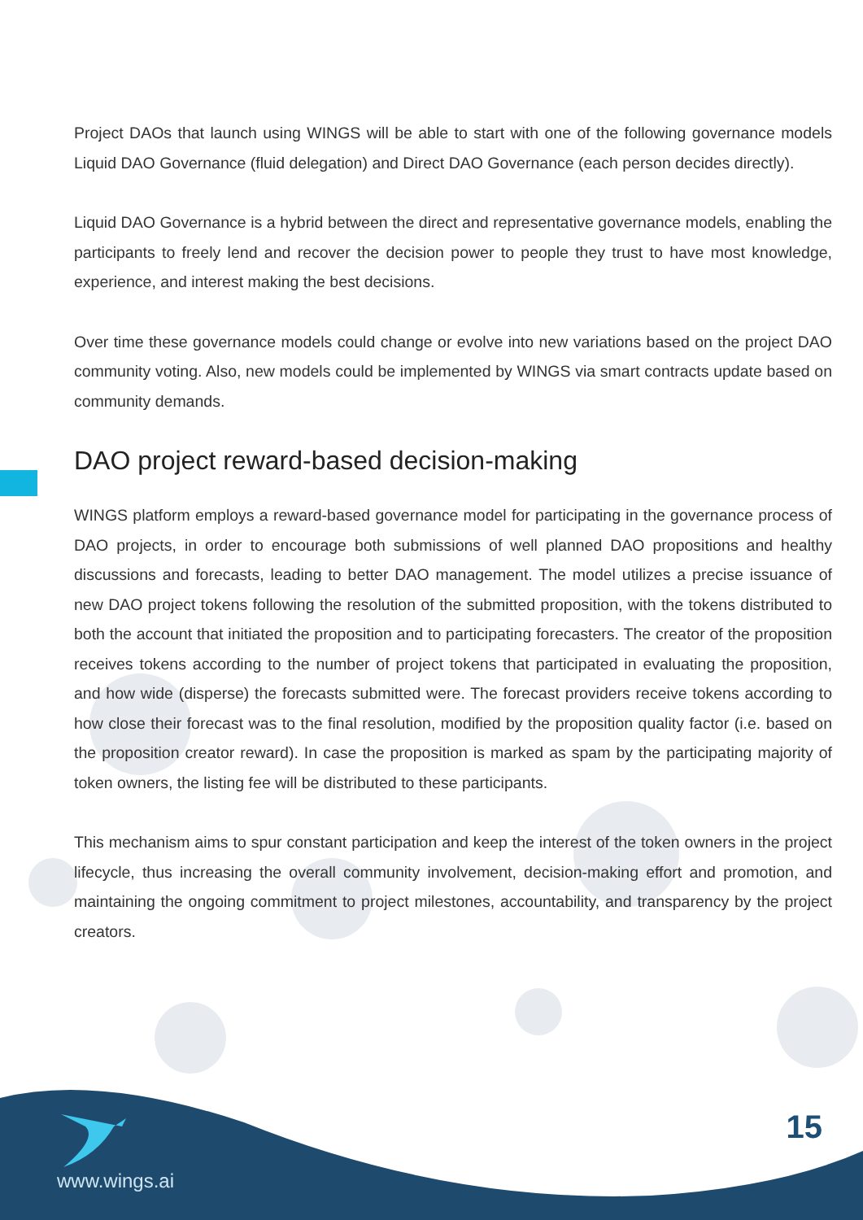Project DAOs that launch using WINGS will be able to start with one of the following governance models Liquid DAO Governance (fluid delegation) and Direct DAO Governance (each person decides directly).
Liquid DAO Governance is a hybrid between the direct and representative governance models, enabling the participants to freely lend and recover the decision power to people they trust to have most knowledge, experience, and interest making the best decisions.
Over time these governance models could change or evolve into new variations based on the project DAO community voting. Also, new models could be implemented by WINGS via smart contracts update based on community demands.
DAO project reward-based decision-making
WINGS platform employs a reward-based governance model for participating in the governance process of DAO projects, in order to encourage both submissions of well planned DAO propositions and healthy discussions and forecasts, leading to better DAO management. The model utilizes a precise issuance of new DAO project tokens following the resolution of the submitted proposition, with the tokens distributed to both the account that initiated the proposition and to participating forecasters. The creator of the proposition receives tokens according to the number of project tokens that participated in evaluating the proposition, and how wide (disperse) the forecasts submitted were. The forecast providers receive tokens according to how close their forecast was to the final resolution, modified by the proposition quality factor (i.e. based on the proposition creator reward). In case the proposition is marked as spam by the participating majority of token owners, the listing fee will be distributed to these participants.
This mechanism aims to spur constant participation and keep the interest of the token owners in the project lifecycle, thus increasing the overall community involvement, decision-making effort and promotion, and maintaining the ongoing commitment to project milestones, accountability, and transparency by the project creators.
www.wings.ai
15